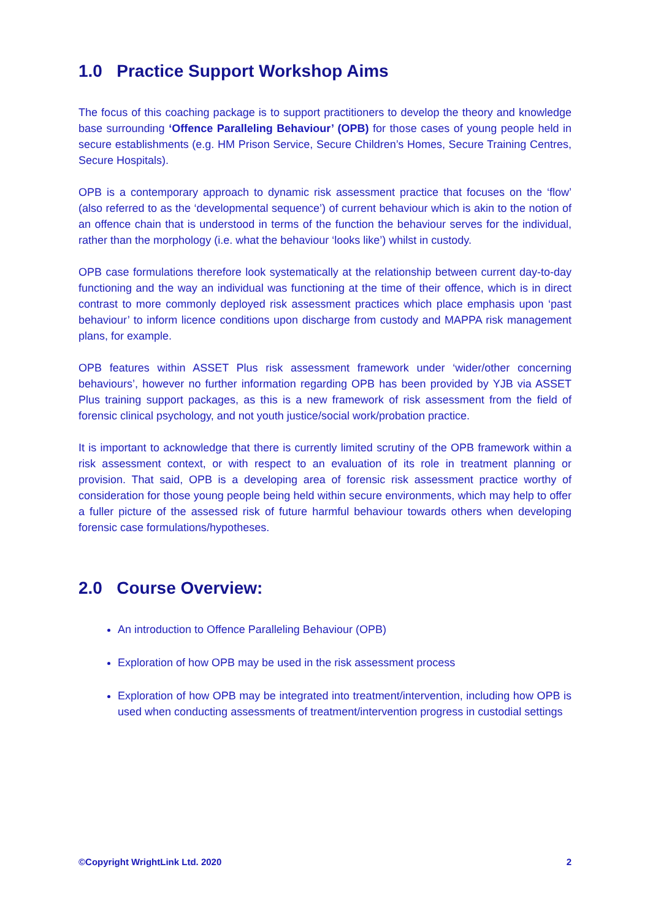1.0 Practice Support Workshop Aims
The focus of this coaching package is to support practitioners to develop the theory and knowledge base surrounding ‘Offence Paralleling Behaviour’ (OPB) for those cases of young people held in secure establishments (e.g. HM Prison Service, Secure Children’s Homes, Secure Training Centres, Secure Hospitals).
OPB is a contemporary approach to dynamic risk assessment practice that focuses on the ‘flow’ (also referred to as the ‘developmental sequence’) of current behaviour which is akin to the notion of an offence chain that is understood in terms of the function the behaviour serves for the individual, rather than the morphology (i.e. what the behaviour ‘looks like’) whilst in custody.
OPB case formulations therefore look systematically at the relationship between current day-to-day functioning and the way an individual was functioning at the time of their offence, which is in direct contrast to more commonly deployed risk assessment practices which place emphasis upon ‘past behaviour’ to inform licence conditions upon discharge from custody and MAPPA risk management plans, for example.
OPB features within ASSET Plus risk assessment framework under ‘wider/other concerning behaviours’, however no further information regarding OPB has been provided by YJB via ASSET Plus training support packages, as this is a new framework of risk assessment from the field of forensic clinical psychology, and not youth justice/social work/probation practice.
It is important to acknowledge that there is currently limited scrutiny of the OPB framework within a risk assessment context, or with respect to an evaluation of its role in treatment planning or provision. That said, OPB is a developing area of forensic risk assessment practice worthy of consideration for those young people being held within secure environments, which may help to offer a fuller picture of the assessed risk of future harmful behaviour towards others when developing forensic case formulations/hypotheses.
2.0 Course Overview:
An introduction to Offence Paralleling Behaviour (OPB)
Exploration of how OPB may be used in the risk assessment process
Exploration of how OPB may be integrated into treatment/intervention, including how OPB is used when conducting assessments of treatment/intervention progress in custodial settings
©Copyright WrightLink Ltd. 2020 2